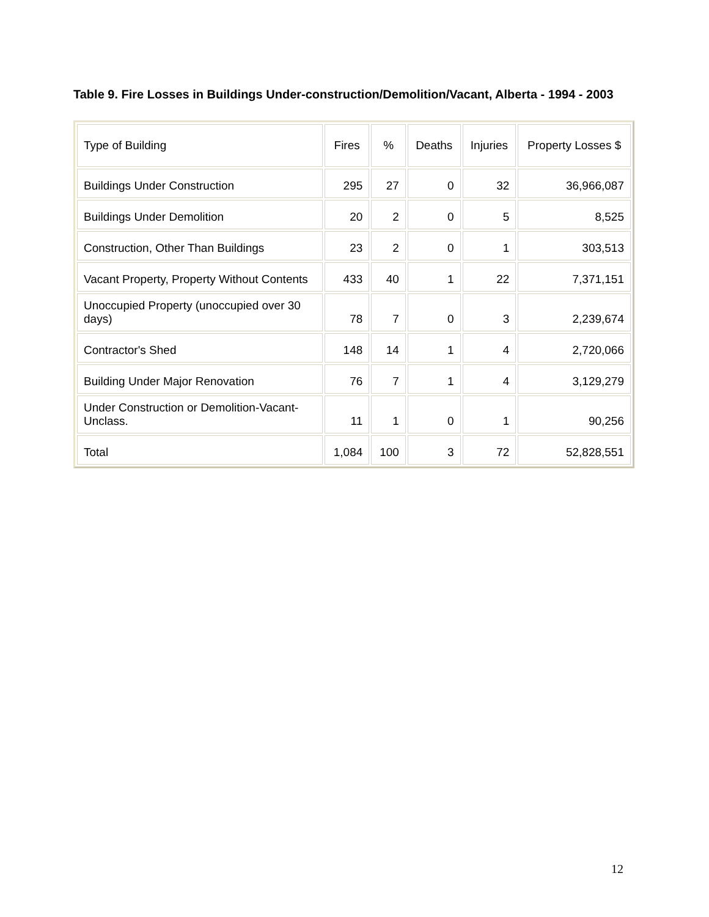Table 9. Fire Losses in Buildings Under-construction/Demolition/Vacant, Alberta - 1994 - 2003
| Type of Building | Fires | % | Deaths | Injuries | Property Losses $ |
| --- | --- | --- | --- | --- | --- |
| Buildings Under Construction | 295 | 27 | 0 | 32 | 36,966,087 |
| Buildings Under Demolition | 20 | 2 | 0 | 5 | 8,525 |
| Construction, Other Than Buildings | 23 | 2 | 0 | 1 | 303,513 |
| Vacant Property, Property Without Contents | 433 | 40 | 1 | 22 | 7,371,151 |
| Unoccupied Property (unoccupied over 30 days) | 78 | 7 | 0 | 3 | 2,239,674 |
| Contractor's Shed | 148 | 14 | 1 | 4 | 2,720,066 |
| Building Under Major Renovation | 76 | 7 | 1 | 4 | 3,129,279 |
| Under Construction or Demolition-Vacant-Unclass. | 11 | 1 | 0 | 1 | 90,256 |
| Total | 1,084 | 100 | 3 | 72 | 52,828,551 |
12